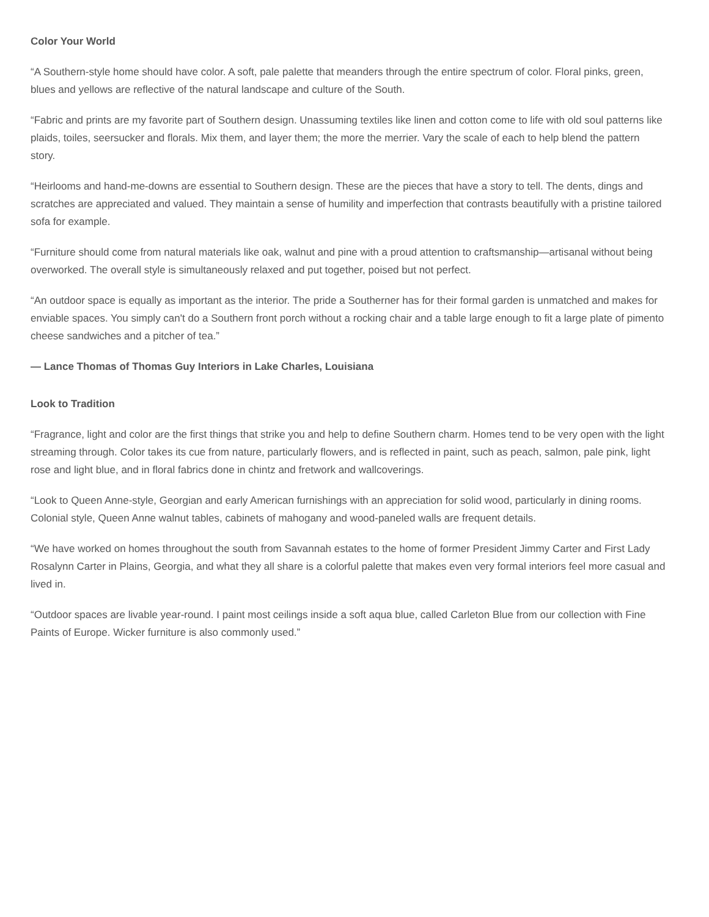Color Your World
“A Southern-style home should have color. A soft, pale palette that meanders through the entire spectrum of color. Floral pinks, green, blues and yellows are reflective of the natural landscape and culture of the South.
“Fabric and prints are my favorite part of Southern design. Unassuming textiles like linen and cotton come to life with old soul patterns like plaids, toiles, seersucker and florals. Mix them, and layer them; the more the merrier. Vary the scale of each to help blend the pattern story.
“Heirlooms and hand-me-downs are essential to Southern design. These are the pieces that have a story to tell. The dents, dings and scratches are appreciated and valued. They maintain a sense of humility and imperfection that contrasts beautifully with a pristine tailored sofa for example.
“Furniture should come from natural materials like oak, walnut and pine with a proud attention to craftsmanship—artisanal without being overworked. The overall style is simultaneously relaxed and put together, poised but not perfect.
“An outdoor space is equally as important as the interior. The pride a Southerner has for their formal garden is unmatched and makes for enviable spaces. You simply can't do a Southern front porch without a rocking chair and a table large enough to fit a large plate of pimento cheese sandwiches and a pitcher of tea.”
— Lance Thomas of Thomas Guy Interiors in Lake Charles, Louisiana
Look to Tradition
“Fragrance, light and color are the first things that strike you and help to define Southern charm. Homes tend to be very open with the light streaming through. Color takes its cue from nature, particularly flowers, and is reflected in paint, such as peach, salmon, pale pink, light rose and light blue, and in floral fabrics done in chintz and fretwork and wallcoverings.
“Look to Queen Anne-style, Georgian and early American furnishings with an appreciation for solid wood, particularly in dining rooms. Colonial style, Queen Anne walnut tables, cabinets of mahogany and wood-paneled walls are frequent details.
“We have worked on homes throughout the south from Savannah estates to the home of former President Jimmy Carter and First Lady Rosalynn Carter in Plains, Georgia, and what they all share is a colorful palette that makes even very formal interiors feel more casual and lived in.
“Outdoor spaces are livable year-round. I paint most ceilings inside a soft aqua blue, called Carleton Blue from our collection with Fine Paints of Europe. Wicker furniture is also commonly used.”